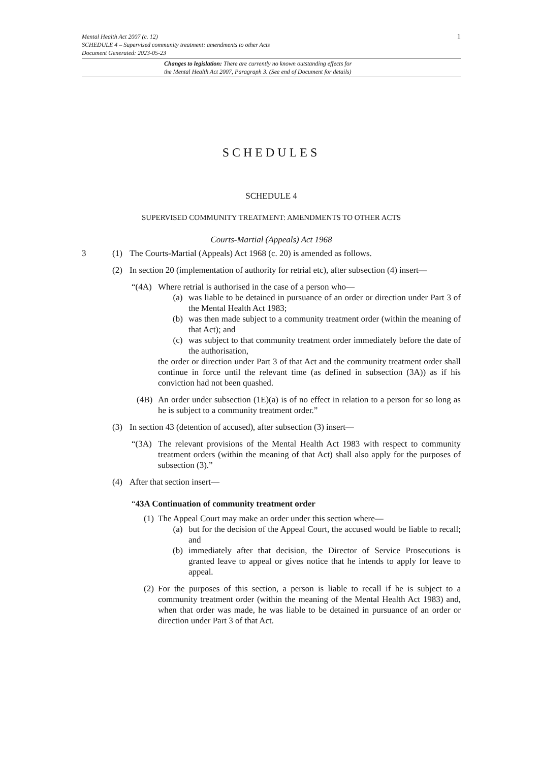1 Mental Health Act 2007 (c. 12)
SCHEDULE 4 – Supervised community treatment: amendments to other Acts
Document Generated: 2023-05-23
Changes to legislation: There are currently no known outstanding effects for
the Mental Health Act 2007, Paragraph 3. (See end of Document for details)
SCHEDULES
SCHEDULE 4
SUPERVISED COMMUNITY TREATMENT: AMENDMENTS TO OTHER ACTS
Courts-Martial (Appeals) Act 1968
3 (1) The Courts-Martial (Appeals) Act 1968 (c. 20) is amended as follows.
(2) In section 20 (implementation of authority for retrial etc), after subsection (4) insert—
“(4A) Where retrial is authorised in the case of a person who—
(a) was liable to be detained in pursuance of an order or direction under Part 3 of the Mental Health Act 1983;
(b) was then made subject to a community treatment order (within the meaning of that Act); and
(c) was subject to that community treatment order immediately before the date of the authorisation,
the order or direction under Part 3 of that Act and the community treatment order shall continue in force until the relevant time (as defined in subsection (3A)) as if his conviction had not been quashed.
(4B) An order under subsection (1E)(a) is of no effect in relation to a person for so long as he is subject to a community treatment order.”
(3) In section 43 (detention of accused), after subsection (3) insert—
“(3A) The relevant provisions of the Mental Health Act 1983 with respect to community treatment orders (within the meaning of that Act) shall also apply for the purposes of subsection (3).”
(4) After that section insert—
“43A Continuation of community treatment order
(1) The Appeal Court may make an order under this section where—
(a) but for the decision of the Appeal Court, the accused would be liable to recall; and
(b) immediately after that decision, the Director of Service Prosecutions is granted leave to appeal or gives notice that he intends to apply for leave to appeal.
(2) For the purposes of this section, a person is liable to recall if he is subject to a community treatment order (within the meaning of the Mental Health Act 1983) and, when that order was made, he was liable to be detained in pursuance of an order or direction under Part 3 of that Act.